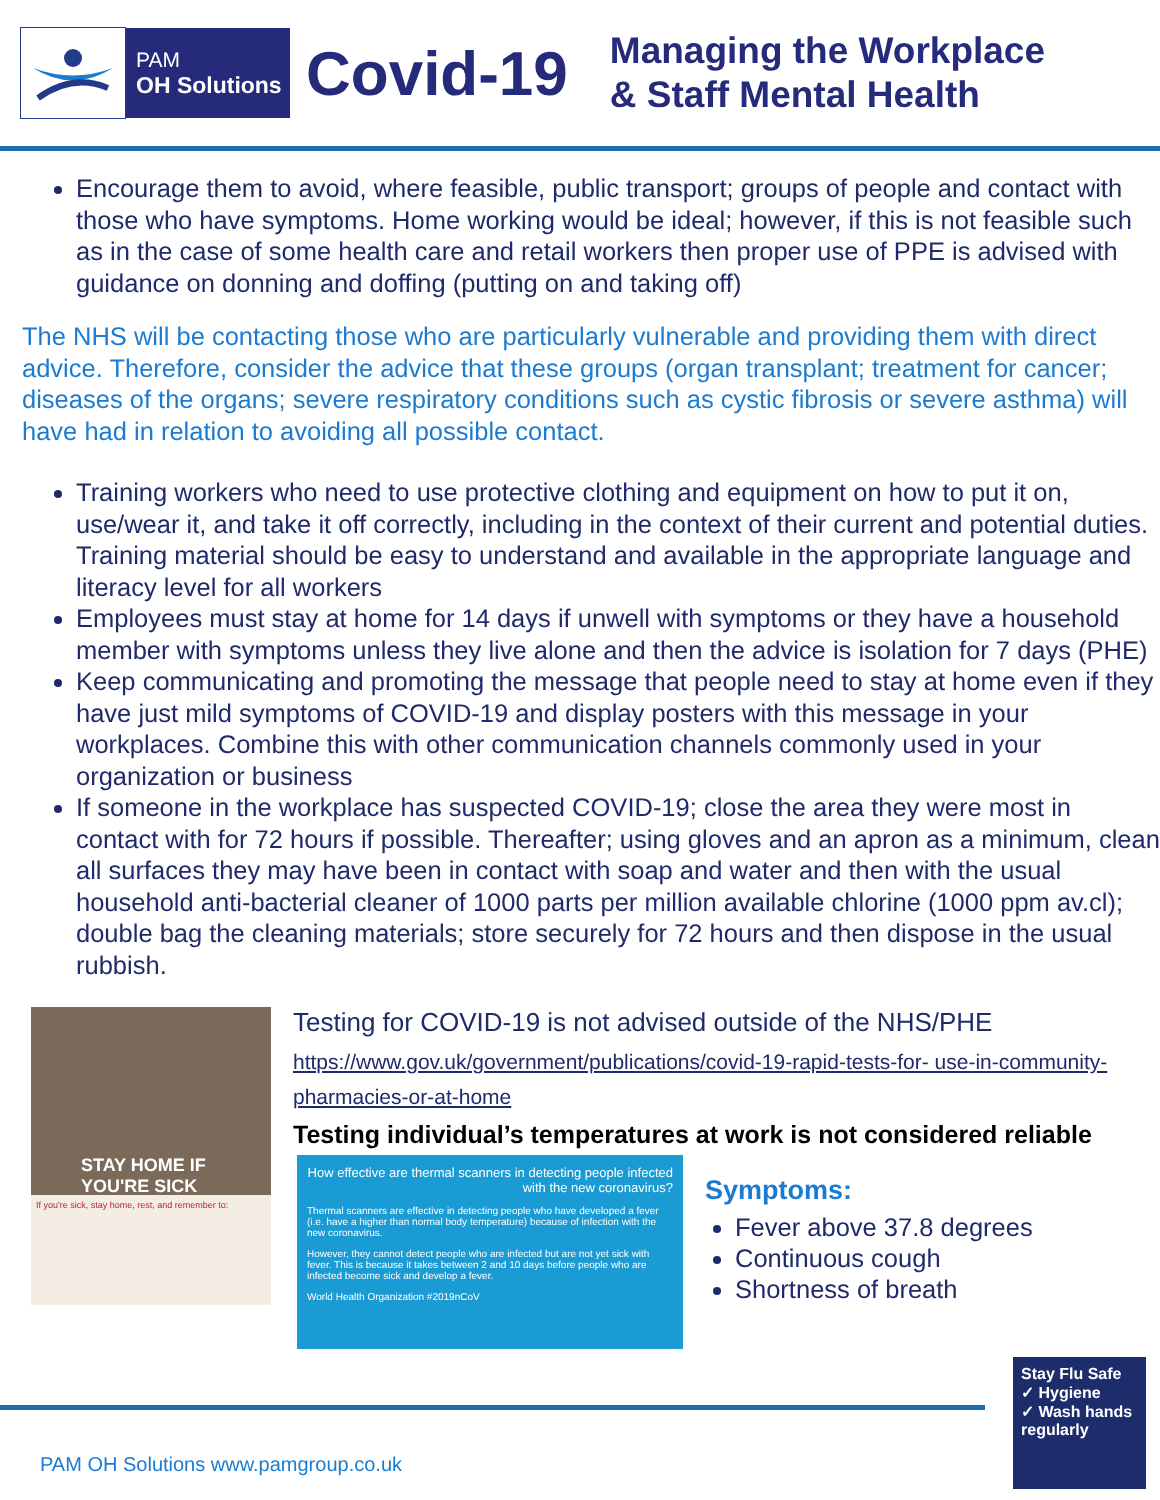PAM
OH Solutions
Covid-19
Managing the Workplace
& Staff Mental Health
Encourage them to avoid, where feasible, public transport; groups of people and contact with those who have symptoms. Home working would be ideal; however, if this is not feasible such as in the case of some health care and retail workers then proper use of PPE is advised with guidance on donning and doffing (putting on and taking off)
The NHS will be contacting those who are particularly vulnerable and providing them with direct advice. Therefore, consider the advice that these groups (organ transplant; treatment for cancer; diseases of the organs; severe respiratory conditions such as cystic fibrosis or severe asthma) will have had in relation to avoiding all possible contact.
Training workers who need to use protective clothing and equipment on how to put it on, use/wear it, and take it off correctly, including in the context of their current and potential duties. Training material should be easy to understand and available in the appropriate language and literacy level for all workers
Employees must stay at home for 14 days if unwell with symptoms or they have a household member with symptoms unless they live alone and then the advice is isolation for 7 days (PHE)
Keep communicating and promoting the message that people need to stay at home even if they have just mild symptoms of COVID-19 and display posters with this message in your workplaces. Combine this with other communication channels commonly used in your organization or business
If someone in the workplace has suspected COVID-19; close the area they were most in contact with for 72 hours if possible. Thereafter; using gloves and an apron as a minimum, clean all surfaces they may have been in contact with soap and water and then with the usual household anti-bacterial cleaner of 1000 parts per million available chlorine (1000 ppm av.cl); double bag the cleaning materials; store securely for 72 hours and then dispose in the usual rubbish.
STAY HOME IF
YOU'RE SICK
If you're sick, stay home, rest, and remember to:
Testing for COVID-19 is not advised outside of the NHS/PHE
https://www.gov.uk/government/publications/covid-19-rapid-tests-for- use-in-community-pharmacies-or-at-home
Testing individual’s temperatures at work is not considered reliable
How effective are thermal scanners in detecting people infected with the new coronavirus?
Thermal scanners are effective in detecting people who have developed a fever (i.e. have a higher than normal body temperature) because of infection with the new coronavirus.
However, they cannot detect people who are infected but are not yet sick with fever. This is because it takes between 2 and 10 days before people who are infected become sick and develop a fever.
World Health Organization #2019nCoV
Symptoms:
Fever above 37.8 degrees
Continuous cough
Shortness of breath
PAM OH Solutions www.pamgroup.co.uk
Stay Flu Safe
✓ Hygiene
✓ Wash hands regularly